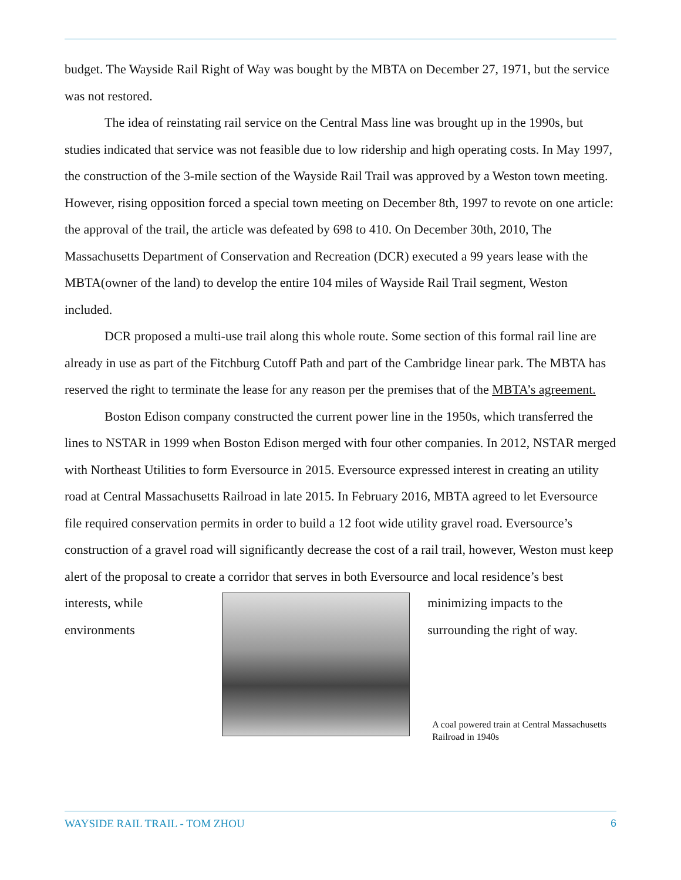budget. The Wayside Rail Right of Way was bought by the MBTA on December 27, 1971, but the service was not restored.
The idea of reinstating rail service on the Central Mass line was brought up in the 1990s, but studies indicated that service was not feasible due to low ridership and high operating costs. In May 1997, the construction of the 3-mile section of the Wayside Rail Trail was approved by a Weston town meeting. However, rising opposition forced a special town meeting on December 8th, 1997 to revote on one article: the approval of the trail, the article was defeated by 698 to 410. On December 30th, 2010, The Massachusetts Department of Conservation and Recreation (DCR) executed a 99 years lease with the MBTA(owner of the land) to develop the entire 104 miles of Wayside Rail Trail segment, Weston included.
DCR proposed a multi-use trail along this whole route. Some section of this formal rail line are already in use as part of the Fitchburg Cutoff Path and part of the Cambridge linear park. The MBTA has reserved the right to terminate the lease for any reason per the premises that of the MBTA’s agreement.
Boston Edison company constructed the current power line in the 1950s, which transferred the lines to NSTAR in 1999 when Boston Edison merged with four other companies. In 2012, NSTAR merged with Northeast Utilities to form Eversource in 2015. Eversource expressed interest in creating an utility road at Central Massachusetts Railroad in late 2015. In February 2016, MBTA agreed to let Eversource file required conservation permits in order to build a 12 foot wide utility gravel road. Eversource’s construction of a gravel road will significantly decrease the cost of a rail trail, however, Weston must keep alert of the proposal to create a corridor that serves in both Eversource and local residence’s best
interests, while
environments
minimizing impacts to the
surrounding the right of way.
A coal powered train at Central Massachusetts Railroad in 1940s
WAYSIDE RAIL TRAIL - TOM ZHOU 6